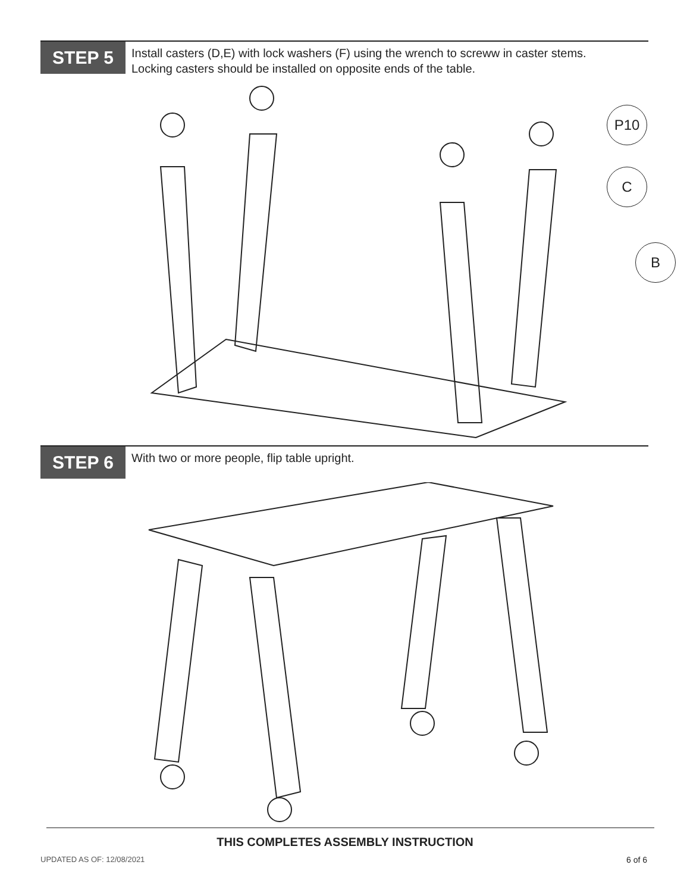STEP 5
Install casters (D,E) with lock washers (F) using the wrench to screww in caster stems.
Locking casters should be installed on opposite ends of the table.
P10
C
B
STEP 6
With two or more people, flip table upright.
THIS COMPLETES ASSEMBLY INSTRUCTION
UPDATED AS OF: 12/08/2021 6 of 6